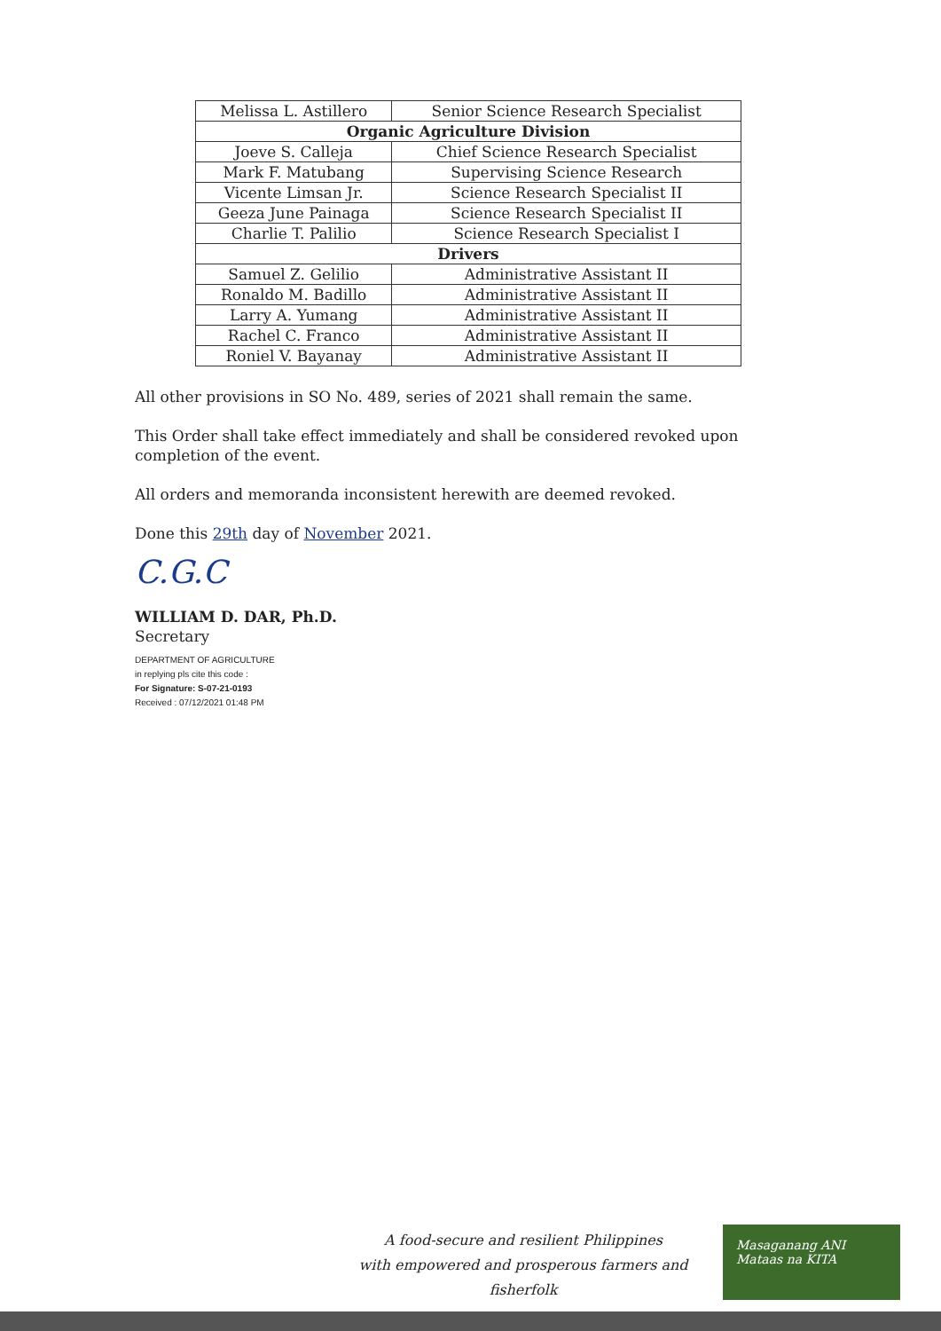| Melissa L. Astillero | Senior Science Research Specialist |
| Organic Agriculture Division | |
| Joeve S. Calleja | Chief Science Research Specialist |
| Mark F. Matubang | Supervising Science Research |
| Vicente Limsan Jr. | Science Research Specialist II |
| Geeza June Painaga | Science Research Specialist II |
| Charlie T. Palilio | Science Research Specialist I |
| Drivers | |
| Samuel Z. Gelilio | Administrative Assistant II |
| Ronaldo M. Badillo | Administrative Assistant II |
| Larry A. Yumang | Administrative Assistant II |
| Rachel C. Franco | Administrative Assistant II |
| Roniel V. Bayanay | Administrative Assistant II |
All other provisions in SO No. 489, series of 2021 shall remain the same.
This Order shall take effect immediately and shall be considered revoked upon completion of the event.
All orders and memoranda inconsistent herewith are deemed revoked.
Done this 29th day of November 2021.
C.G.C
WILLIAM D. DAR, Ph.D.
Secretary
DEPARTMENT OF AGRICULTURE
in replying pls cite this code :
For Signature: S-07-21-0193
Received : 07/12/2021 01:48 PM
A food-secure and resilient Philippines
with empowered and prosperous farmers and fisherfolk
Masaganang ANI
Mataas na KITA